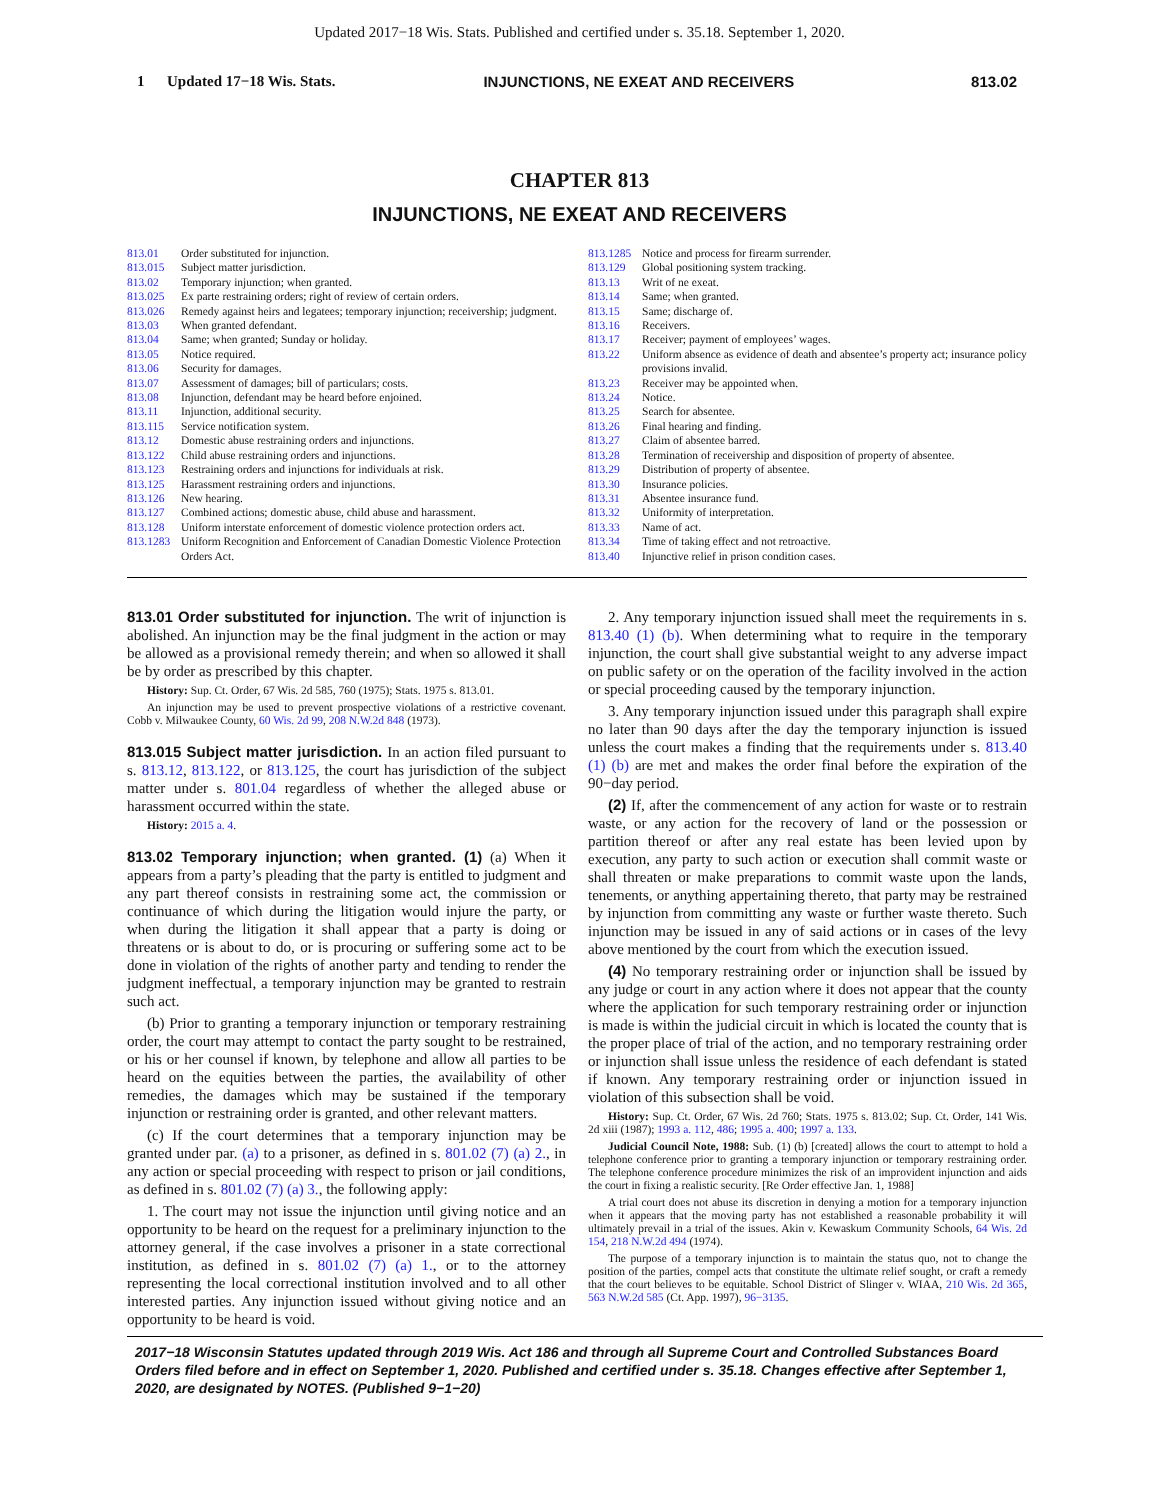Updated 2017−18 Wis. Stats. Published and certified under s. 35.18. September 1, 2020.
1 Updated 17−18 Wis. Stats. INJUNCTIONS, NE EXEAT AND RECEIVERS 813.02
CHAPTER 813
INJUNCTIONS, NE EXEAT AND RECEIVERS
| 813.01 | Order substituted for injunction. |
| 813.015 | Subject matter jurisdiction. |
| 813.02 | Temporary injunction; when granted. |
| 813.025 | Ex parte restraining orders; right of review of certain orders. |
| 813.026 | Remedy against heirs and legatees; temporary injunction; receivership; judgment. |
| 813.03 | When granted defendant. |
| 813.04 | Same; when granted; Sunday or holiday. |
| 813.05 | Notice required. |
| 813.06 | Security for damages. |
| 813.07 | Assessment of damages; bill of particulars; costs. |
| 813.08 | Injunction, defendant may be heard before enjoined. |
| 813.11 | Injunction, additional security. |
| 813.115 | Service notification system. |
| 813.12 | Domestic abuse restraining orders and injunctions. |
| 813.122 | Child abuse restraining orders and injunctions. |
| 813.123 | Restraining orders and injunctions for individuals at risk. |
| 813.125 | Harassment restraining orders and injunctions. |
| 813.126 | New hearing. |
| 813.127 | Combined actions; domestic abuse, child abuse and harassment. |
| 813.128 | Uniform interstate enforcement of domestic violence protection orders act. |
| 813.1283 | Uniform Recognition and Enforcement of Canadian Domestic Violence Protection Orders Act. |
| 813.1285 | Notice and process for firearm surrender. |
| 813.129 | Global positioning system tracking. |
| 813.13 | Writ of ne exeat. |
| 813.14 | Same; when granted. |
| 813.15 | Same; discharge of. |
| 813.16 | Receivers. |
| 813.17 | Receiver; payment of employees’ wages. |
| 813.22 | Uniform absence as evidence of death and absentee’s property act; insurance policy provisions invalid. |
| 813.23 | Receiver may be appointed when. |
| 813.24 | Notice. |
| 813.25 | Search for absentee. |
| 813.26 | Final hearing and finding. |
| 813.27 | Claim of absentee barred. |
| 813.28 | Termination of receivership and disposition of property of absentee. |
| 813.29 | Distribution of property of absentee. |
| 813.30 | Insurance policies. |
| 813.31 | Absentee insurance fund. |
| 813.32 | Uniformity of interpretation. |
| 813.33 | Name of act. |
| 813.34 | Time of taking effect and not retroactive. |
| 813.40 | Injunctive relief in prison condition cases. |
813.01 Order substituted for injunction. The writ of injunction is abolished. An injunction may be the final judgment in the action or may be allowed as a provisional remedy therein; and when so allowed it shall be by order as prescribed by this chapter.
History: Sup. Ct. Order, 67 Wis. 2d 585, 760 (1975); Stats. 1975 s. 813.01.
An injunction may be used to prevent prospective violations of a restrictive covenant. Cobb v. Milwaukee County, 60 Wis. 2d 99, 208 N.W.2d 848 (1973).
813.015 Subject matter jurisdiction. In an action filed pursuant to s. 813.12, 813.122, or 813.125, the court has jurisdiction of the subject matter under s. 801.04 regardless of whether the alleged abuse or harassment occurred within the state.
History: 2015 a. 4.
813.02 Temporary injunction; when granted. (1) (a) When it appears from a party’s pleading that the party is entitled to judgment and any part thereof consists in restraining some act, the commission or continuance of which during the litigation would injure the party, or when during the litigation it shall appear that a party is doing or threatens or is about to do, or is procuring or suffering some act to be done in violation of the rights of another party and tending to render the judgment ineffectual, a temporary injunction may be granted to restrain such act.
(b) Prior to granting a temporary injunction or temporary restraining order, the court may attempt to contact the party sought to be restrained, or his or her counsel if known, by telephone and allow all parties to be heard on the equities between the parties, the availability of other remedies, the damages which may be sustained if the temporary injunction or restraining order is granted, and other relevant matters.
(c) If the court determines that a temporary injunction may be granted under par. (a) to a prisoner, as defined in s. 801.02 (7) (a) 2., in any action or special proceeding with respect to prison or jail conditions, as defined in s. 801.02 (7) (a) 3., the following apply:
1. The court may not issue the injunction until giving notice and an opportunity to be heard on the request for a preliminary injunction to the attorney general, if the case involves a prisoner in a state correctional institution, as defined in s. 801.02 (7) (a) 1., or to the attorney representing the local correctional institution involved and to all other interested parties. Any injunction issued without giving notice and an opportunity to be heard is void.
2. Any temporary injunction issued shall meet the requirements in s. 813.40 (1) (b). When determining what to require in the temporary injunction, the court shall give substantial weight to any adverse impact on public safety or on the operation of the facility involved in the action or special proceeding caused by the temporary injunction.
3. Any temporary injunction issued under this paragraph shall expire no later than 90 days after the day the temporary injunction is issued unless the court makes a finding that the requirements under s. 813.40 (1) (b) are met and makes the order final before the expiration of the 90−day period.
(2) If, after the commencement of any action for waste or to restrain waste, or any action for the recovery of land or the possession or partition thereof or after any real estate has been levied upon by execution, any party to such action or execution shall commit waste or shall threaten or make preparations to commit waste upon the lands, tenements, or anything appertaining thereto, that party may be restrained by injunction from committing any waste or further waste thereto. Such injunction may be issued in any of said actions or in cases of the levy above mentioned by the court from which the execution issued.
(4) No temporary restraining order or injunction shall be issued by any judge or court in any action where it does not appear that the county where the application for such temporary restraining order or injunction is made is within the judicial circuit in which is located the county that is the proper place of trial of the action, and no temporary restraining order or injunction shall issue unless the residence of each defendant is stated if known. Any temporary restraining order or injunction issued in violation of this subsection shall be void.
History: Sup. Ct. Order, 67 Wis. 2d 760; Stats. 1975 s. 813.02; Sup. Ct. Order, 141 Wis. 2d xiii (1987); 1993 a. 112, 486; 1995 a. 400; 1997 a. 133.
Judicial Council Note, 1988: Sub. (1) (b) [created] allows the court to attempt to hold a telephone conference prior to granting a temporary injunction or temporary restraining order. The telephone conference procedure minimizes the risk of an improvident injunction and aids the court in fixing a realistic security. [Re Order effective Jan. 1, 1988]
A trial court does not abuse its discretion in denying a motion for a temporary injunction when it appears that the moving party has not established a reasonable probability it will ultimately prevail in a trial of the issues. Akin v. Kewaskum Community Schools, 64 Wis. 2d 154, 218 N.W.2d 494 (1974).
The purpose of a temporary injunction is to maintain the status quo, not to change the position of the parties, compel acts that constitute the ultimate relief sought, or craft a remedy that the court believes to be equitable. School District of Slinger v. WIAA, 210 Wis. 2d 365, 563 N.W.2d 585 (Ct. App. 1997), 96−3135.
2017−18 Wisconsin Statutes updated through 2019 Wis. Act 186 and through all Supreme Court and Controlled Substances Board Orders filed before and in effect on September 1, 2020. Published and certified under s. 35.18. Changes effective after September 1, 2020, are designated by NOTES. (Published 9−1−20)